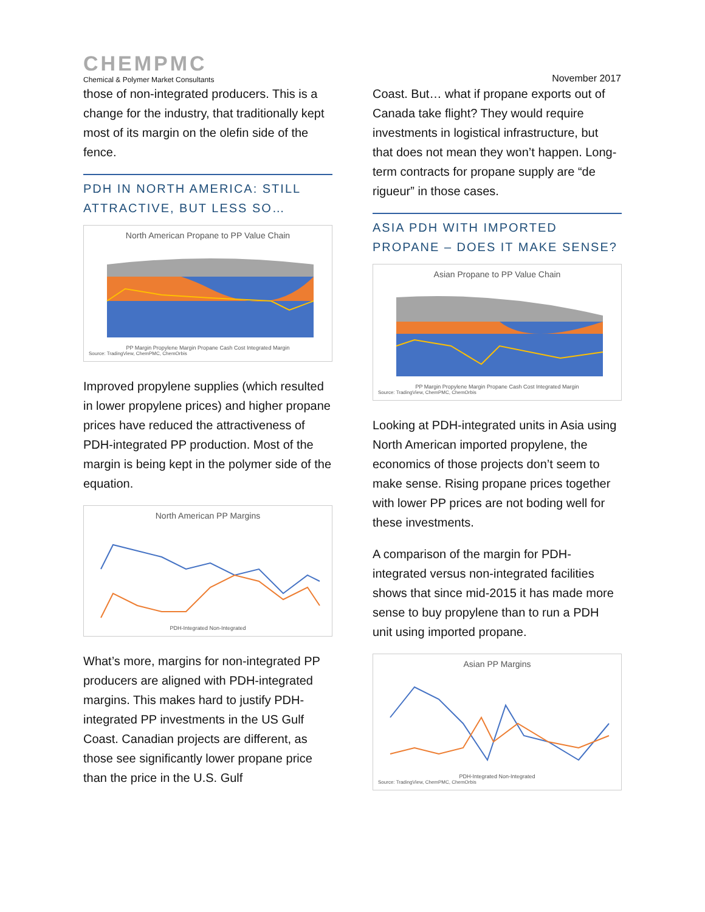CHEMPMC
Chemical & Polymer Market Consultants
November 2017
those of non-integrated producers. This is a change for the industry, that traditionally kept most of its margin on the olefin side of the fence.
PDH IN NORTH AMERICA: STILL ATTRACTIVE, BUT LESS SO…
North American Propane to PP Value Chain
PP Margin Propylene Margin Propane Cash Cost Integrated Margin
Source: TradingView, ChemPMC, ChemOrbis
Improved propylene supplies (which resulted in lower propylene prices) and higher propane prices have reduced the attractiveness of PDH-integrated PP production. Most of the margin is being kept in the polymer side of the equation.
North American PP Margins
PDH-Integrated Non-Integrated
What’s more, margins for non-integrated PP producers are aligned with PDH-integrated margins. This makes hard to justify PDH-integrated PP investments in the US Gulf Coast. Canadian projects are different, as those see significantly lower propane price than the price in the U.S. Gulf
Coast. But… what if propane exports out of Canada take flight? They would require investments in logistical infrastructure, but that does not mean they won’t happen. Long-term contracts for propane supply are “de rigueur” in those cases.
ASIA PDH WITH IMPORTED PROPANE – DOES IT MAKE SENSE?
Asian Propane to PP Value Chain
PP Margin Propylene Margin Propane Cash Cost Integrated Margin
Source: TradingView, ChemPMC, ChemOrbis
Looking at PDH-integrated units in Asia using North American imported propylene, the economics of those projects don’t seem to make sense. Rising propane prices together with lower PP prices are not boding well for these investments.
A comparison of the margin for PDH-integrated versus non-integrated facilities shows that since mid-2015 it has made more sense to buy propylene than to run a PDH unit using imported propane.
Asian PP Margins
PDH-Integrated Non-Integrated
Source: TradingView, ChemPMC, ChemOrbis